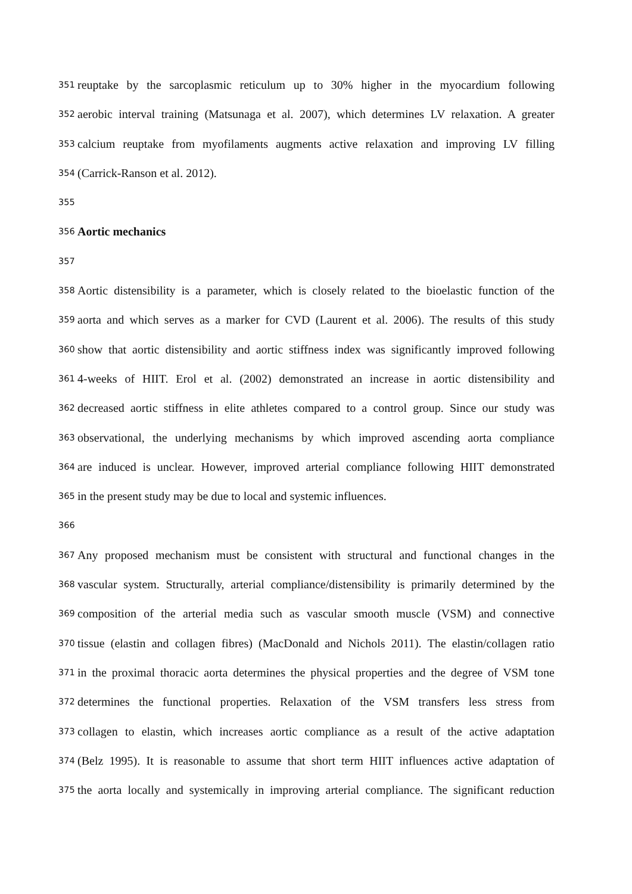351 reuptake by the sarcoplasmic reticulum up to 30% higher in the myocardium following
352 aerobic interval training (Matsunaga et al. 2007), which determines LV relaxation. A greater
353 calcium reuptake from myofilaments augments active relaxation and improving LV filling
354 (Carrick-Ranson et al. 2012).
355
356 Aortic mechanics
357
358 Aortic distensibility is a parameter, which is closely related to the bioelastic function of the
359 aorta and which serves as a marker for CVD (Laurent et al. 2006). The results of this study
360 show that aortic distensibility and aortic stiffness index was significantly improved following
361 4-weeks of HIIT. Erol et al. (2002) demonstrated an increase in aortic distensibility and
362 decreased aortic stiffness in elite athletes compared to a control group. Since our study was
363 observational, the underlying mechanisms by which improved ascending aorta compliance
364 are induced is unclear. However, improved arterial compliance following HIIT demonstrated
365 in the present study may be due to local and systemic influences.
366
367 Any proposed mechanism must be consistent with structural and functional changes in the
368 vascular system. Structurally, arterial compliance/distensibility is primarily determined by the
369 composition of the arterial media such as vascular smooth muscle (VSM) and connective
370 tissue (elastin and collagen fibres) (MacDonald and Nichols 2011). The elastin/collagen ratio
371 in the proximal thoracic aorta determines the physical properties and the degree of VSM tone
372 determines the functional properties. Relaxation of the VSM transfers less stress from
373 collagen to elastin, which increases aortic compliance as a result of the active adaptation
374 (Belz 1995). It is reasonable to assume that short term HIIT influences active adaptation of
375 the aorta locally and systemically in improving arterial compliance. The significant reduction